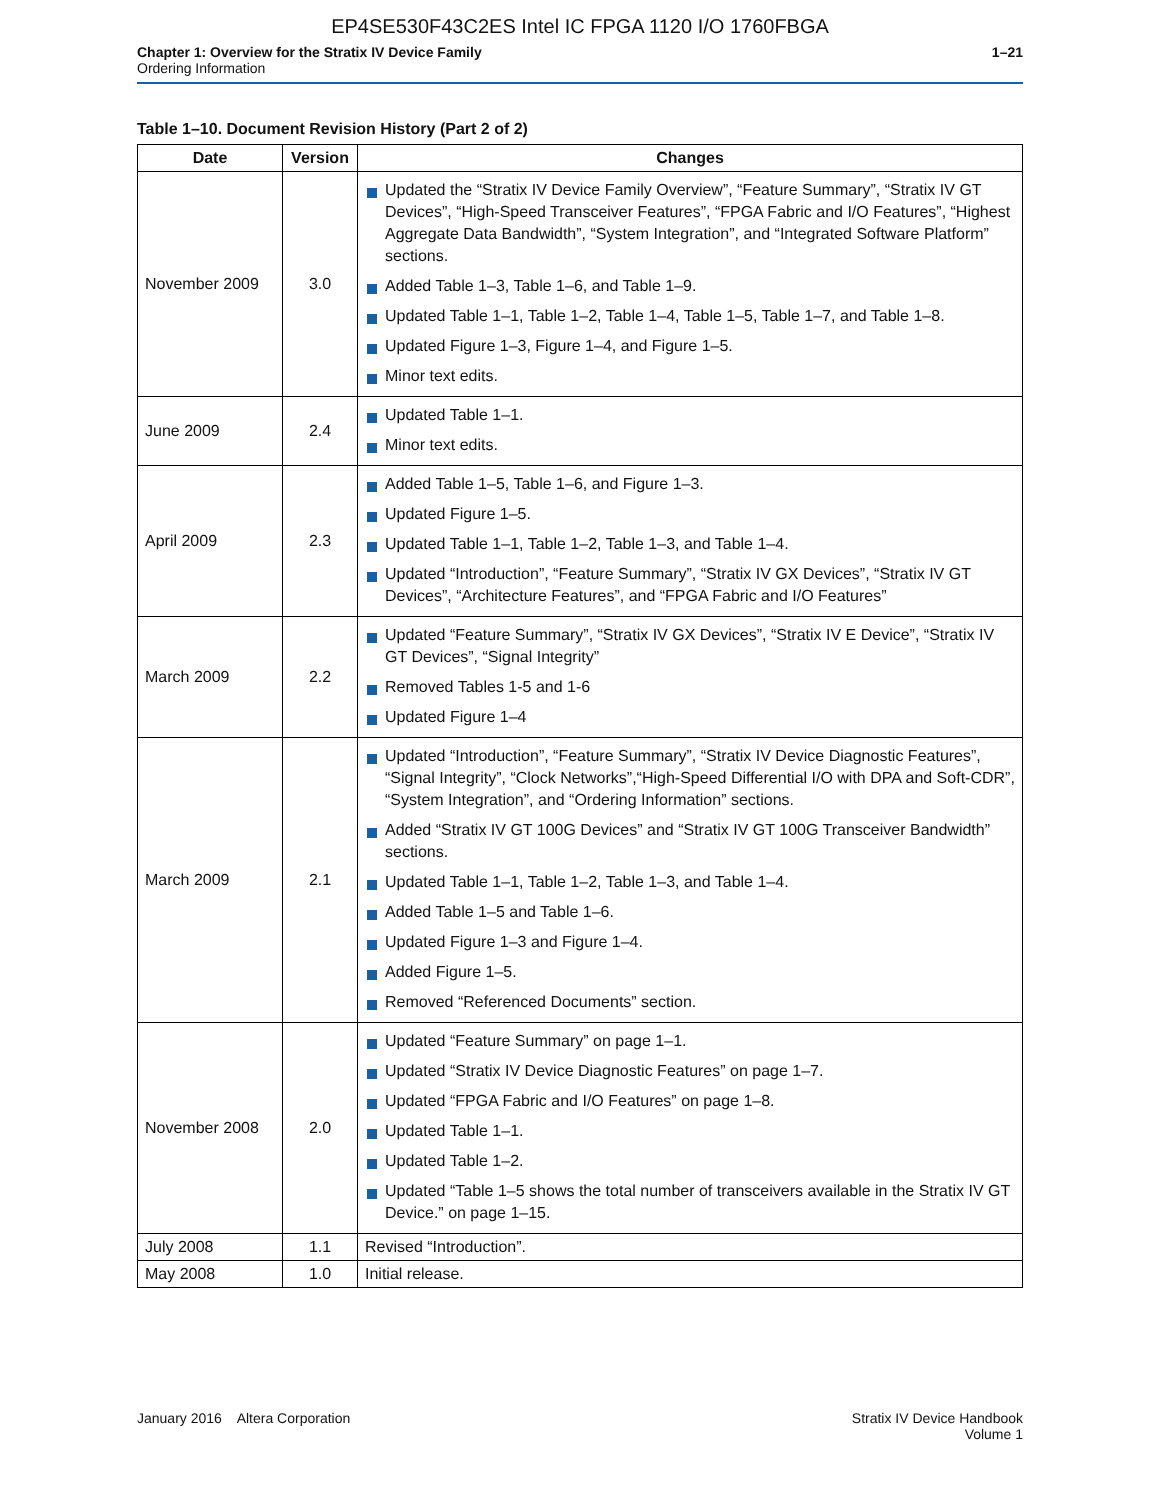EP4SE530F43C2ES Intel IC FPGA 1120 I/O 1760FBGA
Chapter 1: Overview for the Stratix IV Device Family
Ordering Information
1–21
Table 1–10. Document Revision History (Part 2 of 2)
| Date | Version | Changes |
| --- | --- | --- |
| November 2009 | 3.0 | Updated the “Stratix IV Device Family Overview”, “Feature Summary”, “Stratix IV GT Devices”, “High-Speed Transceiver Features”, “FPGA Fabric and I/O Features”, “Highest Aggregate Data Bandwidth”, “System Integration”, and “Integrated Software Platform” sections. Added Table 1–3, Table 1–6, and Table 1–9. Updated Table 1–1, Table 1–2, Table 1–4, Table 1–5, Table 1–7, and Table 1–8. Updated Figure 1–3, Figure 1–4, and Figure 1–5. Minor text edits. |
| June 2009 | 2.4 | Updated Table 1–1. Minor text edits. |
| April 2009 | 2.3 | Added Table 1–5, Table 1–6, and Figure 1–3. Updated Figure 1–5. Updated Table 1–1, Table 1–2, Table 1–3, and Table 1–4. Updated “Introduction”, “Feature Summary”, “Stratix IV GX Devices”, “Stratix IV GT Devices”, “Architecture Features”, and “FPGA Fabric and I/O Features” |
| March 2009 | 2.2 | Updated “Feature Summary”, “Stratix IV GX Devices”, “Stratix IV E Device”, “Stratix IV GT Devices”, “Signal Integrity” Removed Tables 1-5 and 1-6 Updated Figure 1–4 |
| March 2009 | 2.1 | Updated “Introduction”, “Feature Summary”, “Stratix IV Device Diagnostic Features”, “Signal Integrity”, “Clock Networks”,“High-Speed Differential I/O with DPA and Soft-CDR”, “System Integration”, and “Ordering Information” sections. Added “Stratix IV GT 100G Devices” and “Stratix IV GT 100G Transceiver Bandwidth” sections. Updated Table 1–1, Table 1–2, Table 1–3, and Table 1–4. Added Table 1–5 and Table 1–6. Updated Figure 1–3 and Figure 1–4. Added Figure 1–5. Removed “Referenced Documents” section. |
| November 2008 | 2.0 | Updated “Feature Summary” on page 1–1. Updated “Stratix IV Device Diagnostic Features” on page 1–7. Updated “FPGA Fabric and I/O Features” on page 1–8. Updated Table 1–1. Updated Table 1–2. Updated “Table 1–5 shows the total number of transceivers available in the Stratix IV GT Device.” on page 1–15. |
| July 2008 | 1.1 | Revised “Introduction”. |
| May 2008 | 1.0 | Initial release. |
January 2016 Altera Corporation
Stratix IV Device Handbook
Volume 1